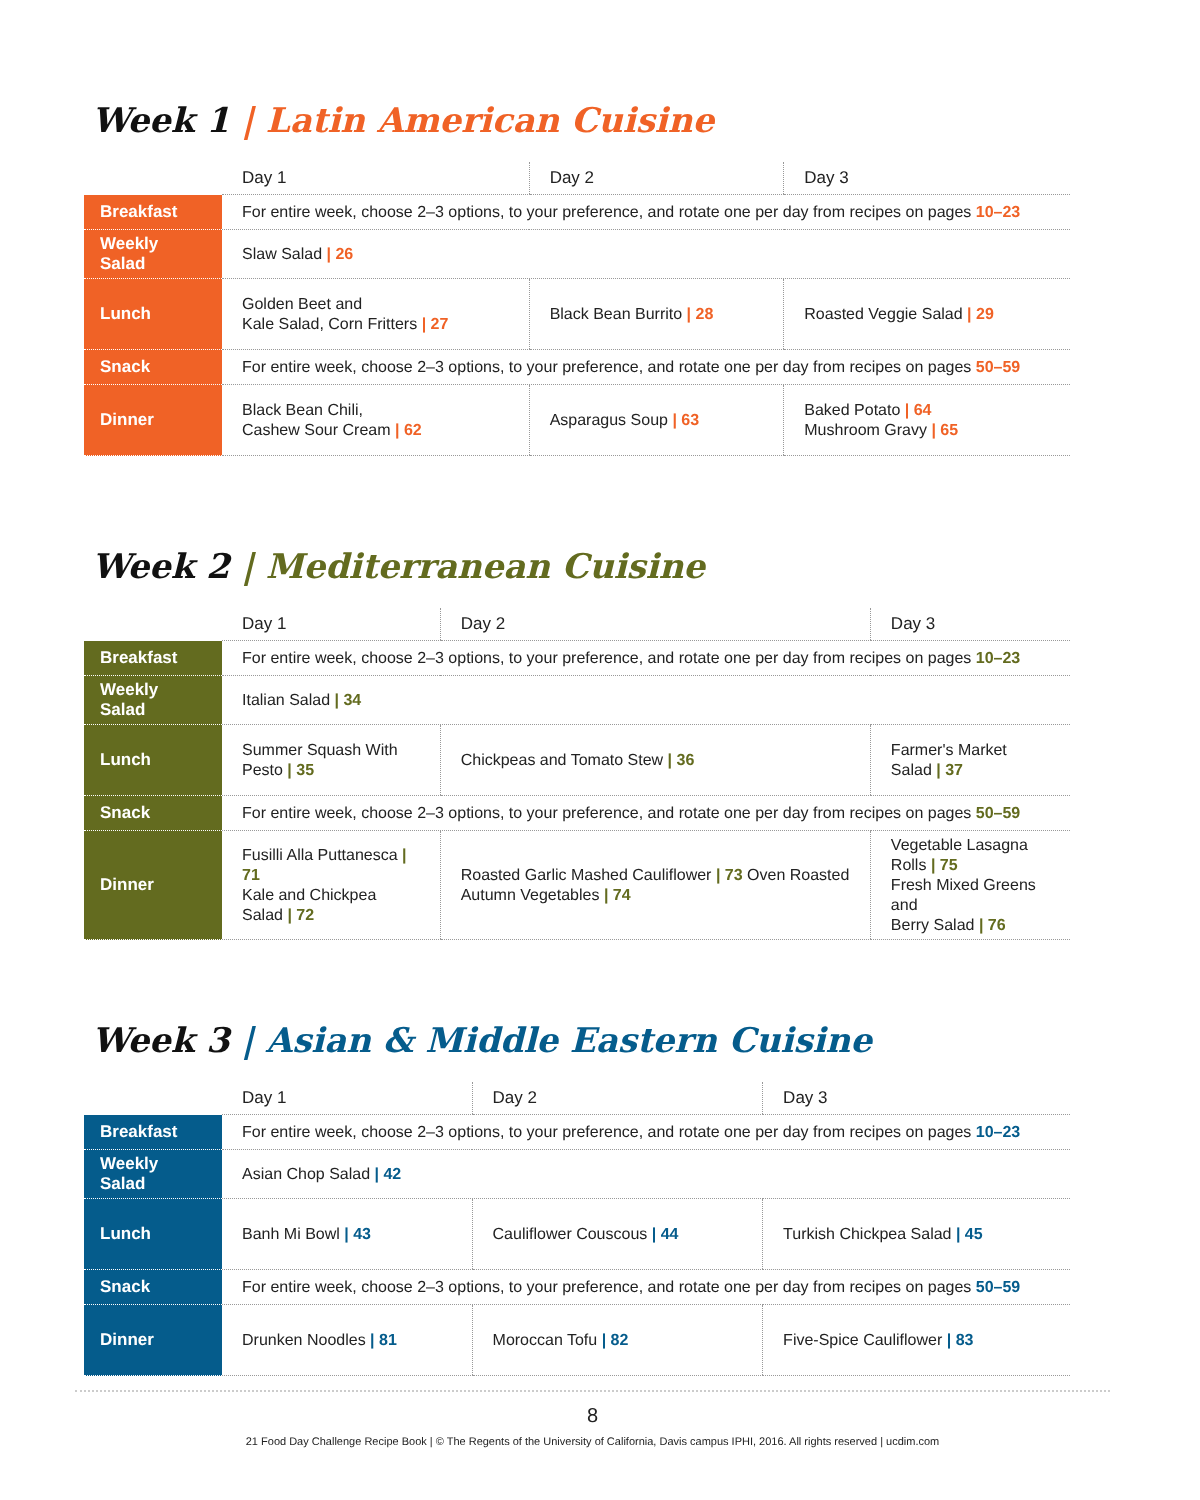Week 1 | Latin American Cuisine
| | Day 1 | Day 2 | Day 3 |
| --- | --- | --- | --- |
| Breakfast | For entire week, choose 2–3 options, to your preference, and rotate one per day from recipes on pages 10–23 | | |
| Weekly Salad | Slaw Salad / 26 | | |
| Lunch | Golden Beet and Kale Salad, Corn Fritters / 27 | Black Bean Burrito / 28 | Roasted Veggie Salad / 29 |
| Snack | For entire week, choose 2–3 options, to your preference, and rotate one per day from recipes on pages 50–59 | | |
| Dinner | Black Bean Chili, Cashew Sour Cream / 62 | Asparagus Soup / 63 | Baked Potato / 64 Mushroom Gravy / 65 |
Week 2 | Mediterranean Cuisine
| | Day 1 | Day 2 | Day 3 |
| --- | --- | --- | --- |
| Breakfast | For entire week, choose 2–3 options, to your preference, and rotate one per day from recipes on pages 10–23 | | |
| Weekly Salad | Italian Salad / 34 | | |
| Lunch | Summer Squash With Pesto / 35 | Chickpeas and Tomato Stew / 36 | Farmer's Market Salad / 37 |
| Snack | For entire week, choose 2–3 options, to your preference, and rotate one per day from recipes on pages 50–59 | | |
| Dinner | Fusilli Alla Puttanesca / 71 Kale and Chickpea Salad / 72 | Roasted Garlic Mashed Cauliflower / 73 Oven Roasted Autumn Vegetables / 74 | Vegetable Lasagna Rolls / 75 Fresh Mixed Greens and Berry Salad / 76 |
Week 3 | Asian & Middle Eastern Cuisine
| | Day 1 | Day 2 | Day 3 |
| --- | --- | --- | --- |
| Breakfast | For entire week, choose 2–3 options, to your preference, and rotate one per day from recipes on pages 10–23 | | |
| Weekly Salad | Asian Chop Salad / 42 | | |
| Lunch | Banh Mi Bowl / 43 | Cauliflower Couscous / 44 | Turkish Chickpea Salad / 45 |
| Snack | For entire week, choose 2–3 options, to your preference, and rotate one per day from recipes on pages 50–59 | | |
| Dinner | Drunken Noodles / 81 | Moroccan Tofu / 82 | Five-Spice Cauliflower / 83 |
8
21 Food Day Challenge Recipe Book | © The Regents of the University of California, Davis campus IPHI, 2016. All rights reserved | ucdim.com